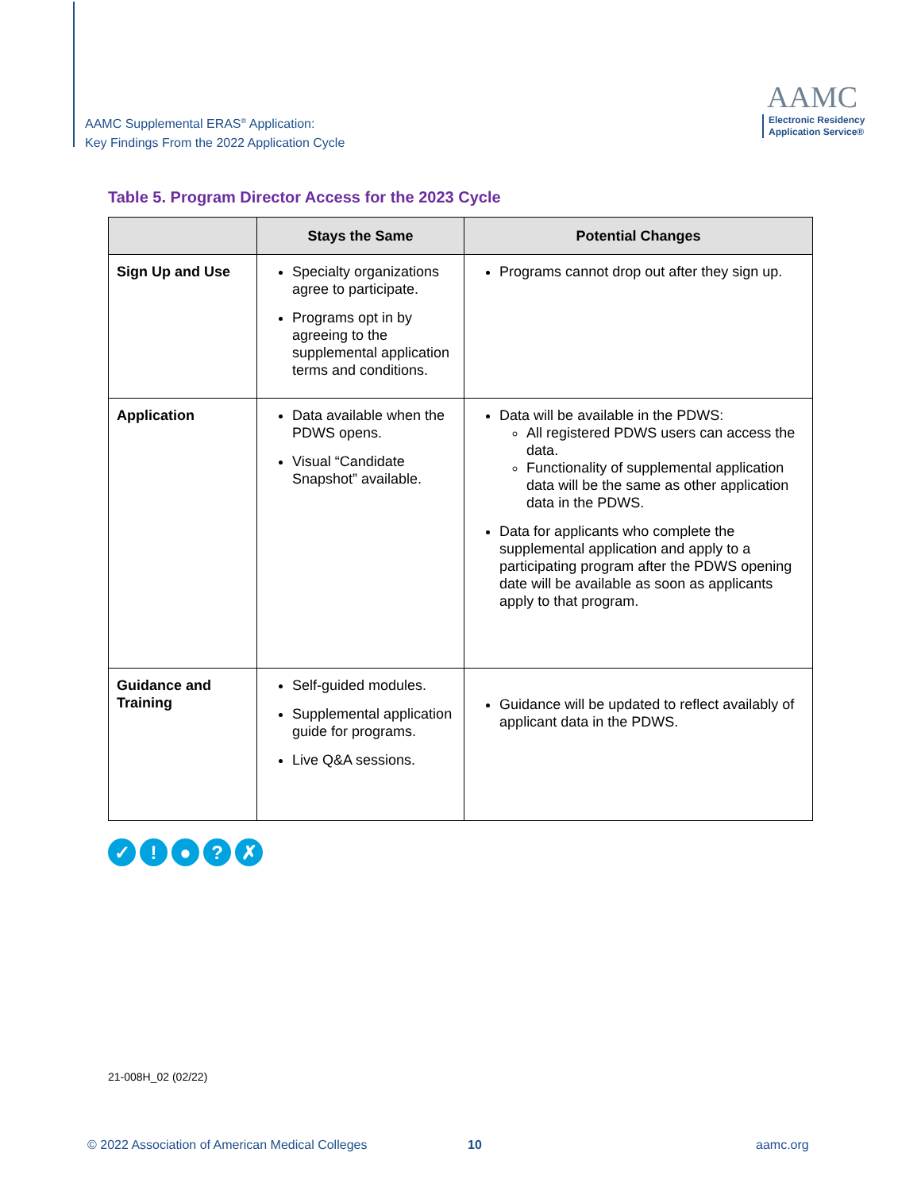AAMC Supplemental ERAS<sup>®</sup> Application:
Key Findings From the 2022 Application Cycle
AAMC
Electronic Residency
Application Service®
Table 5. Program Director Access for the 2023 Cycle
| | Stays the Same | Potential Changes |
| --- | --- | --- |
| Sign Up and Use | Specialty organizations agree to participate. Programs opt in by agreeing to the supplemental application terms and conditions. | Programs cannot drop out after they sign up. |
| Application | Data available when the PDWS opens. Visual “Candidate Snapshot” available. | Data will be available in the PDWS: All registered PDWS users can access the data. Functionality of supplemental application data will be the same as other application data in the PDWS. Data for applicants who complete the supplemental application and apply to a participating program after the PDWS opening date will be available as soon as applicants apply to that program. |
| Guidance and Training | Self-guided modules. Supplemental application guide for programs. Live Q&A sessions. | Guidance will be updated to reflect availably of applicant data in the PDWS. |
✓! ●? ✗
21-008H_02 (02/22)
© 2022 Association of American Medical Colleges
10 aamc.org